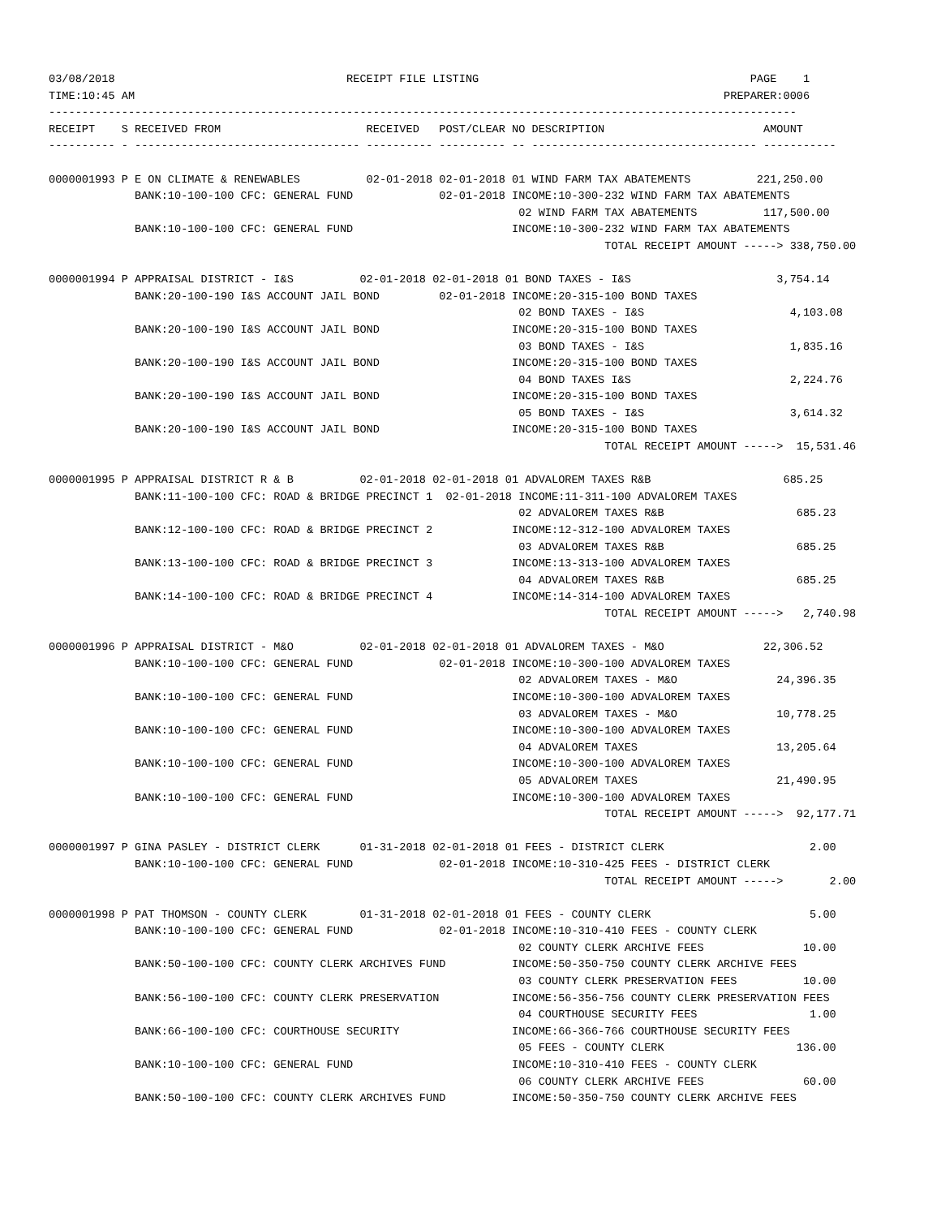03/08/2018                                   RECEIPT FILE LISTING                                         PAGE    1
TIME:10:45 AM                                                                                         PREPARER:0006
-----------------------------------------------------------------------------------------------------------------
RECEIPT    S RECEIVED FROM                      RECEIVED   POST/CLEAR NO DESCRIPTION                        AMOUNT
---------- - ---------------------------------- ---------- ---------- -- ---------------------------------- -----------

0000001993 P E ON CLIMATE & RENEWABLES          02-01-2018 02-01-2018 01 WIND FARM TAX ABATEMENTS          221,250.00
             BANK:10-100-100 CFC: GENERAL FUND             02-01-2018 INCOME:10-300-232 WIND FARM TAX ABATEMENTS
                                                                       02 WIND FARM TAX ABATEMENTS          117,500.00
             BANK:10-100-100 CFC: GENERAL FUND                        INCOME:10-300-232 WIND FARM TAX ABATEMENTS
                                                                                    TOTAL RECEIPT AMOUNT -----> 338,750.00

0000001994 P APPRAISAL DISTRICT - I&S          02-01-2018 02-01-2018 01 BOND TAXES - I&S                      3,754.14
             BANK:20-100-190 I&S ACCOUNT JAIL BOND         02-01-2018 INCOME:20-315-100 BOND TAXES
                                                                       02 BOND TAXES - I&S                      4,103.08
             BANK:20-100-190 I&S ACCOUNT JAIL BOND                    INCOME:20-315-100 BOND TAXES
                                                                       03 BOND TAXES - I&S                      1,835.16
             BANK:20-100-190 I&S ACCOUNT JAIL BOND                    INCOME:20-315-100 BOND TAXES
                                                                       04 BOND TAXES I&S                        2,224.76
             BANK:20-100-190 I&S ACCOUNT JAIL BOND                    INCOME:20-315-100 BOND TAXES
                                                                       05 BOND TAXES - I&S                      3,614.32
             BANK:20-100-190 I&S ACCOUNT JAIL BOND                    INCOME:20-315-100 BOND TAXES
                                                                                    TOTAL RECEIPT AMOUNT ----->  15,531.46

0000001995 P APPRAISAL DISTRICT R & B          02-01-2018 02-01-2018 01 ADVALOREM TAXES R&B                    685.25
             BANK:11-100-100 CFC: ROAD & BRIDGE PRECINCT 1  02-01-2018 INCOME:11-311-100 ADVALOREM TAXES
                                                                       02 ADVALOREM TAXES R&B                    685.23
             BANK:12-100-100 CFC: ROAD & BRIDGE PRECINCT 2            INCOME:12-312-100 ADVALOREM TAXES
                                                                       03 ADVALOREM TAXES R&B                    685.25
             BANK:13-100-100 CFC: ROAD & BRIDGE PRECINCT 3            INCOME:13-313-100 ADVALOREM TAXES
                                                                       04 ADVALOREM TAXES R&B                    685.25
             BANK:14-100-100 CFC: ROAD & BRIDGE PRECINCT 4            INCOME:14-314-100 ADVALOREM TAXES
                                                                                    TOTAL RECEIPT AMOUNT ----->   2,740.98

0000001996 P APPRAISAL DISTRICT - M&O          02-01-2018 02-01-2018 01 ADVALOREM TAXES - M&O               22,306.52
             BANK:10-100-100 CFC: GENERAL FUND             02-01-2018 INCOME:10-300-100 ADVALOREM TAXES
                                                                       02 ADVALOREM TAXES - M&O               24,396.35
             BANK:10-100-100 CFC: GENERAL FUND                        INCOME:10-300-100 ADVALOREM TAXES
                                                                       03 ADVALOREM TAXES - M&O               10,778.25
             BANK:10-100-100 CFC: GENERAL FUND                        INCOME:10-300-100 ADVALOREM TAXES
                                                                       04 ADVALOREM TAXES                     13,205.64
             BANK:10-100-100 CFC: GENERAL FUND                        INCOME:10-300-100 ADVALOREM TAXES
                                                                       05 ADVALOREM TAXES                     21,490.95
             BANK:10-100-100 CFC: GENERAL FUND                        INCOME:10-300-100 ADVALOREM TAXES
                                                                                    TOTAL RECEIPT AMOUNT ----->  92,177.71

0000001997 P GINA PASLEY - DISTRICT CLERK      01-31-2018 02-01-2018 01 FEES - DISTRICT CLERK                      2.00
             BANK:10-100-100 CFC: GENERAL FUND             02-01-2018 INCOME:10-310-425 FEES - DISTRICT CLERK
                                                                                    TOTAL RECEIPT AMOUNT ----->       2.00

0000001998 P PAT THOMSON - COUNTY CLERK        01-31-2018 02-01-2018 01 FEES - COUNTY CLERK                        5.00
             BANK:10-100-100 CFC: GENERAL FUND             02-01-2018 INCOME:10-310-410 FEES - COUNTY CLERK
                                                                       02 COUNTY CLERK ARCHIVE FEES               10.00
             BANK:50-100-100 CFC: COUNTY CLERK ARCHIVES FUND          INCOME:50-350-750 COUNTY CLERK ARCHIVE FEES
                                                                       03 COUNTY CLERK PRESERVATION FEES          10.00
             BANK:56-100-100 CFC: COUNTY CLERK PRESERVATION           INCOME:56-356-756 COUNTY CLERK PRESERVATION FEES
                                                                       04 COURTHOUSE SECURITY FEES                 1.00
             BANK:66-100-100 CFC: COURTHOUSE SECURITY                 INCOME:66-366-766 COURTHOUSE SECURITY FEES
                                                                       05 FEES - COUNTY CLERK                    136.00
             BANK:10-100-100 CFC: GENERAL FUND                        INCOME:10-310-410 FEES - COUNTY CLERK
                                                                       06 COUNTY CLERK ARCHIVE FEES               60.00
             BANK:50-100-100 CFC: COUNTY CLERK ARCHIVES FUND          INCOME:50-350-750 COUNTY CLERK ARCHIVE FEES